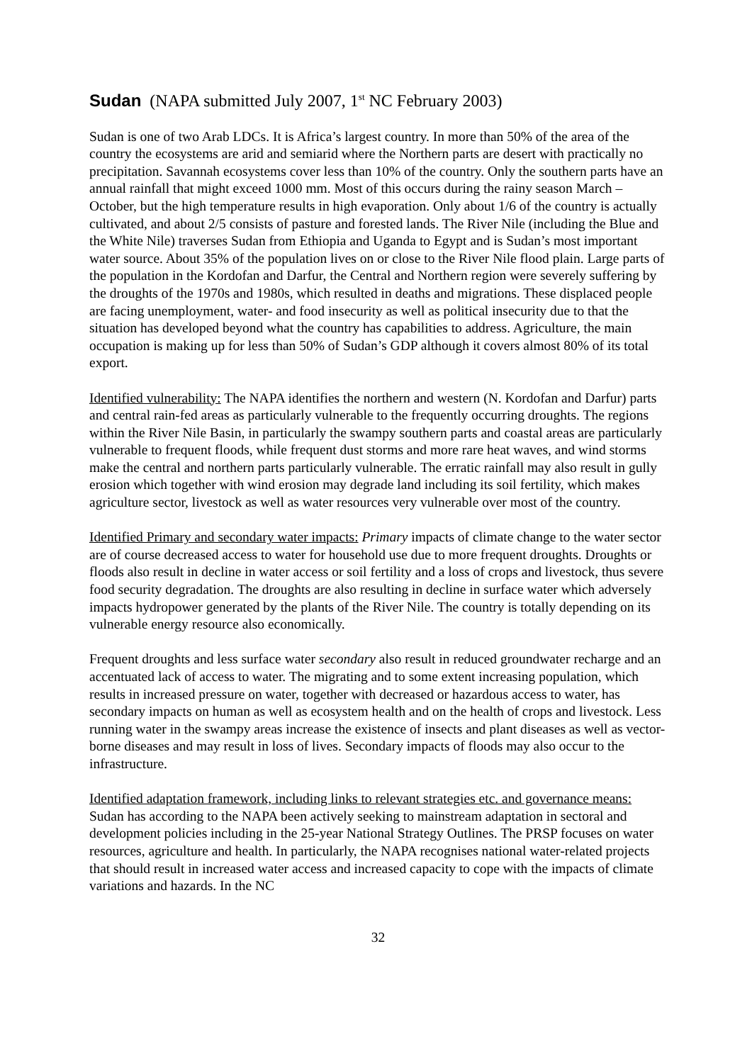Sudan (NAPA submitted July 2007, 1<sup>st</sup> NC February 2003)
Sudan is one of two Arab LDCs. It is Africa’s largest country. In more than 50% of the area of the country the ecosystems are arid and semiarid where the Northern parts are desert with practically no precipitation. Savannah ecosystems cover less than 10% of the country. Only the southern parts have an annual rainfall that might exceed 1000 mm. Most of this occurs during the rainy season March – October, but the high temperature results in high evaporation. Only about 1/6 of the country is actually cultivated, and about 2/5 consists of pasture and forested lands. The River Nile (including the Blue and the White Nile) traverses Sudan from Ethiopia and Uganda to Egypt and is Sudan’s most important water source. About 35% of the population lives on or close to the River Nile flood plain. Large parts of the population in the Kordofan and Darfur, the Central and Northern region were severely suffering by the droughts of the 1970s and 1980s, which resulted in deaths and migrations. These displaced people are facing unemployment, water- and food insecurity as well as political insecurity due to that the situation has developed beyond what the country has capabilities to address. Agriculture, the main occupation is making up for less than 50% of Sudan’s GDP although it covers almost 80% of its total export.
Identified vulnerability: The NAPA identifies the northern and western (N. Kordofan and Darfur) parts and central rain-fed areas as particularly vulnerable to the frequently occurring droughts. The regions within the River Nile Basin, in particularly the swampy southern parts and coastal areas are particularly vulnerable to frequent floods, while frequent dust storms and more rare heat waves, and wind storms make the central and northern parts particularly vulnerable. The erratic rainfall may also result in gully erosion which together with wind erosion may degrade land including its soil fertility, which makes agriculture sector, livestock as well as water resources very vulnerable over most of the country.
Identified Primary and secondary water impacts: Primary impacts of climate change to the water sector are of course decreased access to water for household use due to more frequent droughts. Droughts or floods also result in decline in water access or soil fertility and a loss of crops and livestock, thus severe food security degradation. The droughts are also resulting in decline in surface water which adversely impacts hydropower generated by the plants of the River Nile. The country is totally depending on its vulnerable energy resource also economically.
Frequent droughts and less surface water secondary also result in reduced groundwater recharge and an accentuated lack of access to water. The migrating and to some extent increasing population, which results in increased pressure on water, together with decreased or hazardous access to water, has secondary impacts on human as well as ecosystem health and on the health of crops and livestock. Less running water in the swampy areas increase the existence of insects and plant diseases as well as vector-borne diseases and may result in loss of lives. Secondary impacts of floods may also occur to the infrastructure.
Identified adaptation framework, including links to relevant strategies etc. and governance means: Sudan has according to the NAPA been actively seeking to mainstream adaptation in sectoral and development policies including in the 25-year National Strategy Outlines. The PRSP focuses on water resources, agriculture and health. In particularly, the NAPA recognises national water-related projects that should result in increased water access and increased capacity to cope with the impacts of climate variations and hazards. In the NC
32